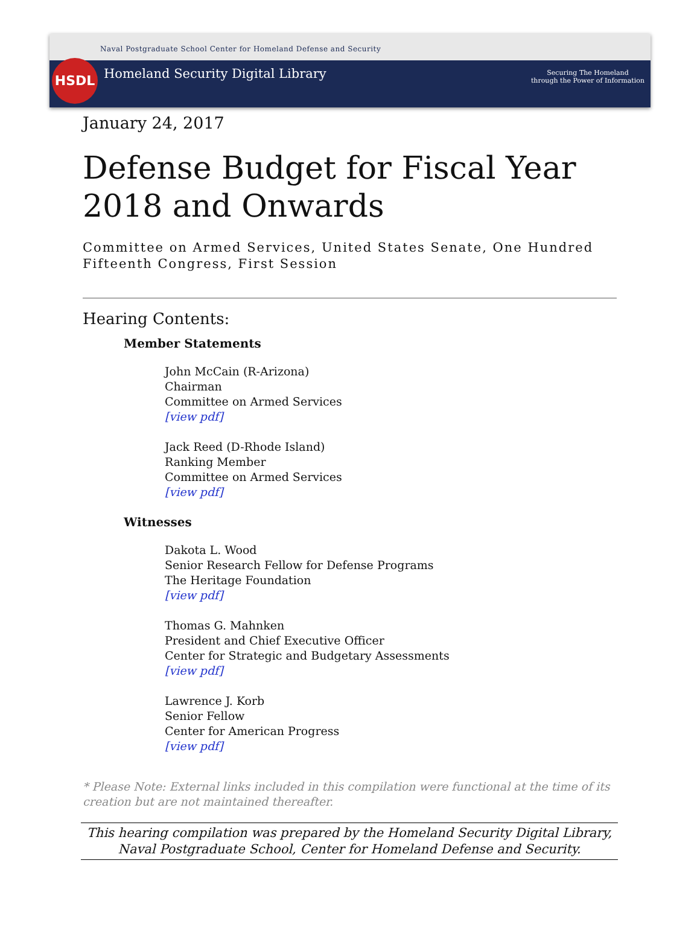HSDL
Naval Postgraduate School Center for Homeland Defense and Security
Homeland Security Digital Library
Securing The Homeland
through the Power of Information
January 24, 2017
Defense Budget for Fiscal Year 2018 and Onwards
Committee on Armed Services, United States Senate, One Hundred Fifteenth Congress, First Session
Hearing Contents:
Member Statements
John McCain (R-Arizona)
Chairman
Committee on Armed Services
[view pdf]
Jack Reed (D-Rhode Island)
Ranking Member
Committee on Armed Services
[view pdf]
Witnesses
Dakota L. Wood
Senior Research Fellow for Defense Programs
The Heritage Foundation
[view pdf]
Thomas G. Mahnken
President and Chief Executive Officer
Center for Strategic and Budgetary Assessments
[view pdf]
Lawrence J. Korb
Senior Fellow
Center for American Progress
[view pdf]
* Please Note: External links included in this compilation were functional at the time of its creation but are not maintained thereafter.
This hearing compilation was prepared by the Homeland Security Digital Library,
Naval Postgraduate School, Center for Homeland Defense and Security.